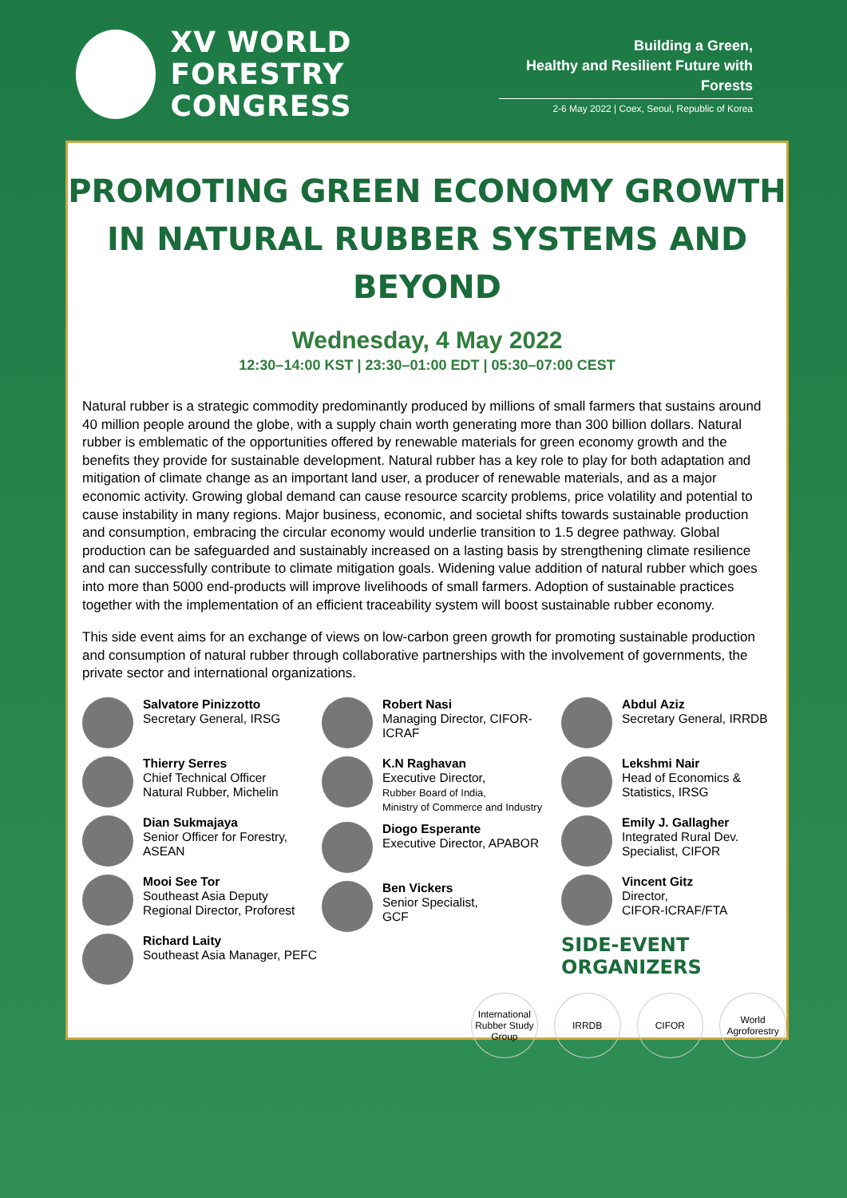XV WORLD
FORESTRY CONGRESS
Building a Green,
Healthy and Resilient Future with Forests
2-6 May 2022 | Coex, Seoul, Republic of Korea
PROMOTING GREEN ECONOMY GROWTH
IN NATURAL RUBBER SYSTEMS AND BEYOND
Wednesday, 4 May 2022
12:30–14:00 KST | 23:30–01:00 EDT | 05:30–07:00 CEST
Natural rubber is a strategic commodity predominantly produced by millions of small farmers that sustains around 40 million people around the globe, with a supply chain worth generating more than 300 billion dollars. Natural rubber is emblematic of the opportunities offered by renewable materials for green economy growth and the benefits they provide for sustainable development. Natural rubber has a key role to play for both adaptation and mitigation of climate change as an important land user, a producer of renewable materials, and as a major economic activity. Growing global demand can cause resource scarcity problems, price volatility and potential to cause instability in many regions. Major business, economic, and societal shifts towards sustainable production and consumption, embracing the circular economy would underlie transition to 1.5 degree pathway. Global production can be safeguarded and sustainably increased on a lasting basis by strengthening climate resilience and can successfully contribute to climate mitigation goals. Widening value addition of natural rubber which goes into more than 5000 end-products will improve livelihoods of small farmers. Adoption of sustainable practices together with the implementation of an efficient traceability system will boost sustainable rubber economy.
This side event aims for an exchange of views on low-carbon green growth for promoting sustainable production and consumption of natural rubber through collaborative partnerships with the involvement of governments, the private sector and international organizations.
Salvatore Pinizzotto
Secretary General, IRSG
Thierry Serres
Chief Technical Officer
Natural Rubber, Michelin
Dian Sukmajaya
Senior Officer for Forestry,
ASEAN
Mooi See Tor
Southeast Asia Deputy
Regional Director, Proforest
Richard Laity
Southeast Asia Manager, PEFC
Robert Nasi
Managing Director, CIFOR-ICRAF
K.N Raghavan
Executive Director,
Rubber Board of India,
Ministry of Commerce and Industry
Diogo Esperante
Executive Director, APABOR
Ben Vickers
Senior Specialist,
GCF
Abdul Aziz
Secretary General, IRRDB
Lekshmi Nair
Head of Economics &
Statistics, IRSG
Emily J. Gallagher
Integrated Rural Dev.
Specialist, CIFOR
Vincent Gitz
Director,
CIFOR-ICRAF/FTA
SIDE-EVENT ORGANIZERS
International Rubber Study Group
IRRDB CIFOR World Agroforestry